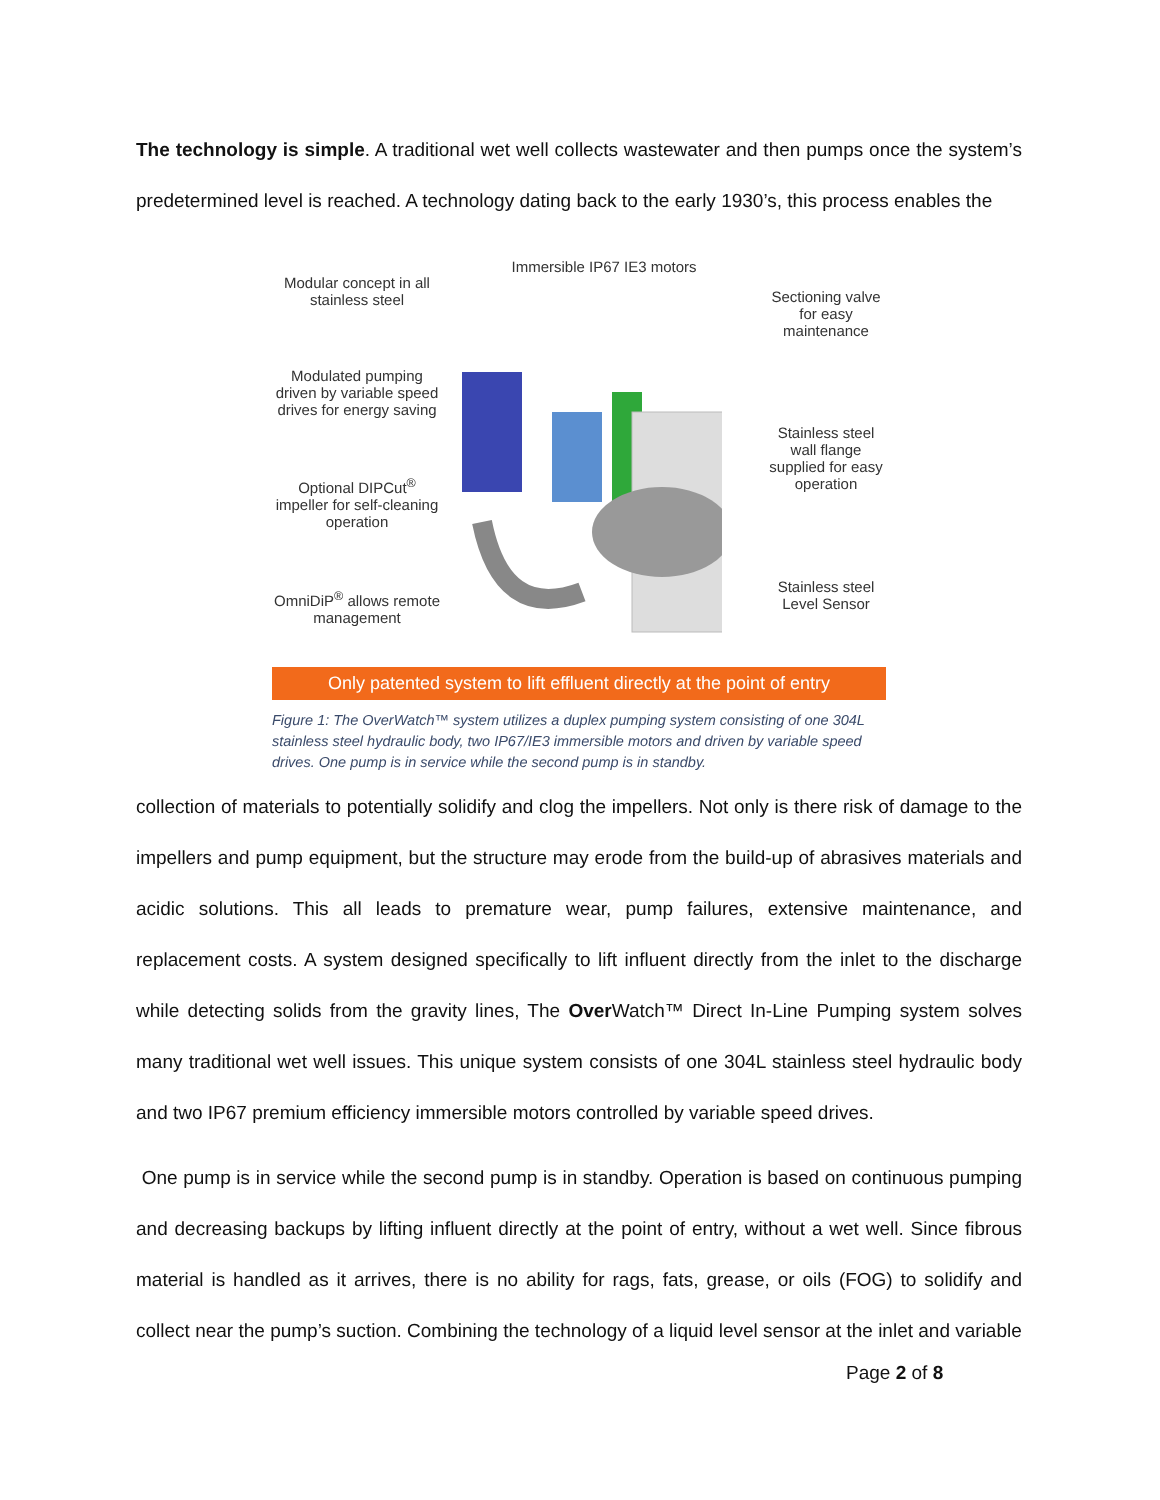The technology is simple. A traditional wet well collects wastewater and then pumps once the system’s predetermined level is reached. A technology dating back to the early 1930’s, this process enables the
Modular concept in all stainless steel
Modulated pumping driven by variable speed drives for energy saving
Optional DIPCut<sup>®</sup> impeller for self-cleaning operation
OmniDiP<sup>®</sup> allows remote management
Immersible IP67 IE3 motors
Sectioning valve for easy maintenance
Stainless steel wall flange supplied for easy operation
Stainless steel Level Sensor
Only patented system to lift effluent directly at the point of entry
Figure 1: The OverWatch™ system utilizes a duplex pumping system consisting of one 304L stainless steel hydraulic body, two IP67/IE3 immersible motors and driven by variable speed drives. One pump is in service while the second pump is in standby.
collection of materials to potentially solidify and clog the impellers. Not only is there risk of damage to the impellers and pump equipment, but the structure may erode from the build-up of abrasives materials and acidic solutions. This all leads to premature wear, pump failures, extensive maintenance, and replacement costs. A system designed specifically to lift influent directly from the inlet to the discharge while detecting solids from the gravity lines, The Over Watch™ Direct In-Line Pumping system solves many traditional wet well issues. This unique system consists of one 304L stainless steel hydraulic body and two IP67 premium efficiency immersible motors controlled by variable speed drives.
One pump is in service while the second pump is in standby. Operation is based on continuous pumping and decreasing backups by lifting influent directly at the point of entry, without a wet well. Since fibrous material is handled as it arrives, there is no ability for rags, fats, grease, or oils (FOG) to solidify and collect near the pump’s suction. Combining the technology of a liquid level sensor at the inlet and variable
Page 2 of 8